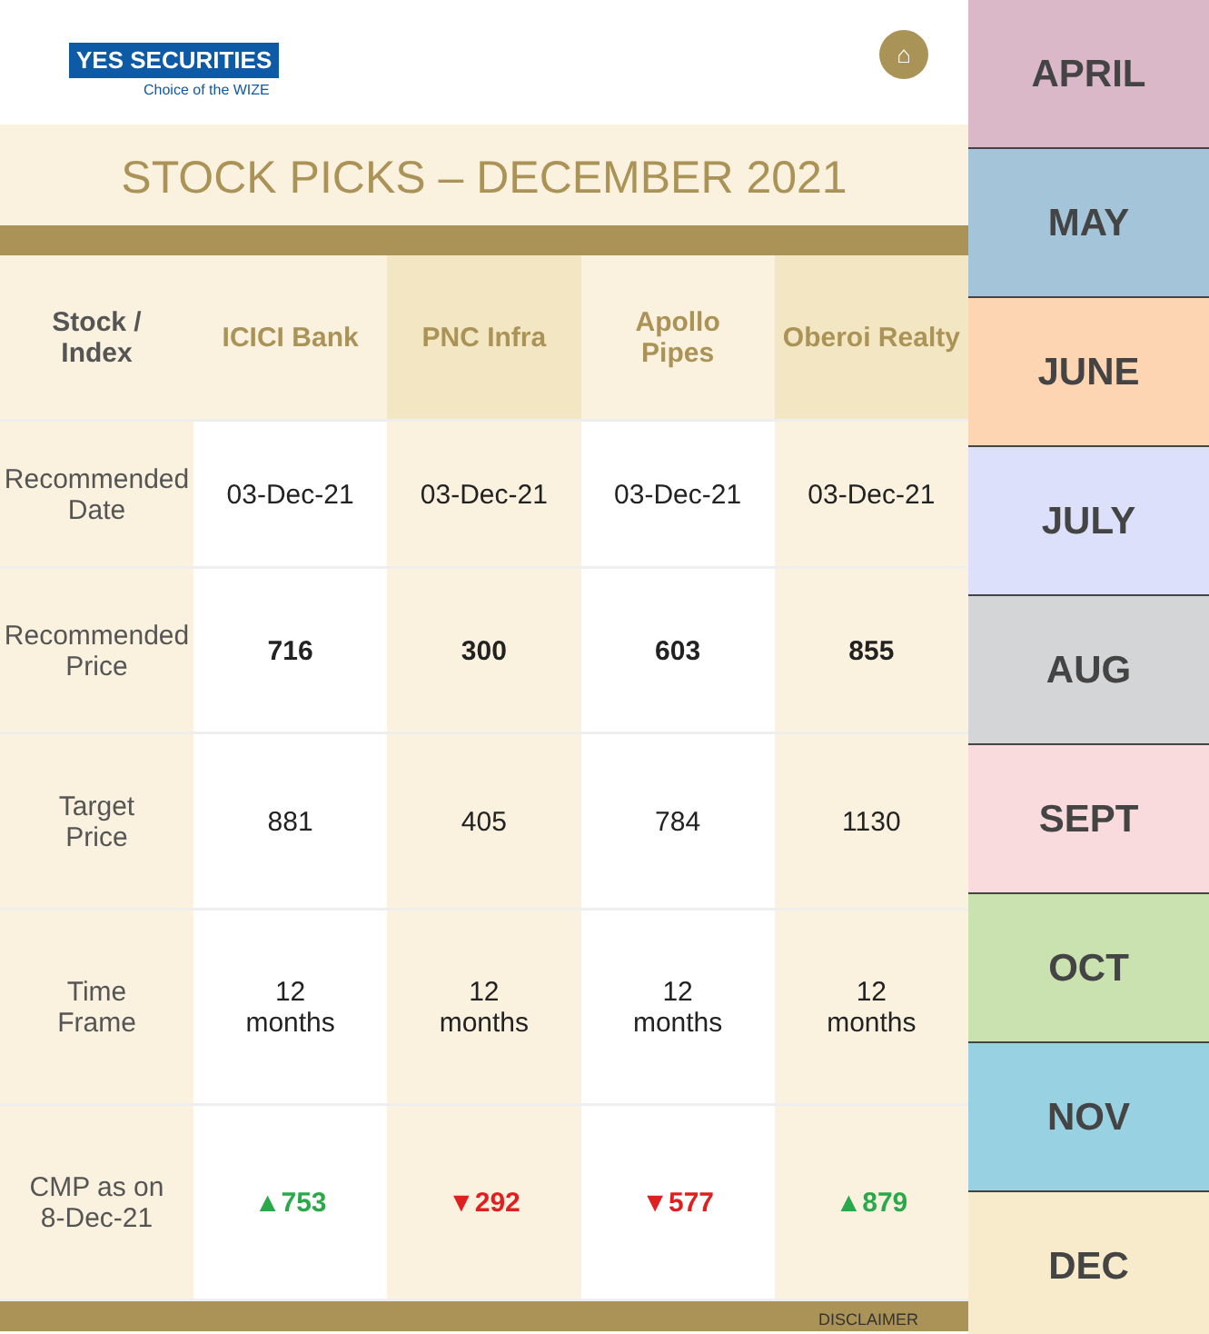YES SECURITIES
Choice of the WIZE
⌂
STOCK PICKS – DECEMBER 2021
| Stock / Index | ICICI Bank | PNC Infra | Apollo Pipes | Oberoi Realty |
| --- | --- | --- | --- | --- |
| Recommended Date | 03-Dec-21 | 03-Dec-21 | 03-Dec-21 | 03-Dec-21 |
| Recommended Price | 716 | 300 | 603 | 855 |
| Target Price | 881 | 405 | 784 | 1130 |
| Time Frame | 12 months | 12 months | 12 months | 12 months |
| CMP as on 8-Dec-21 | ▲753 | ▼292 | ▼577 | ▲879 |
DISCLAIMER
APRIL
MAY
JUNE
JULY
AUG
SEPT
OCT
NOV
DEC